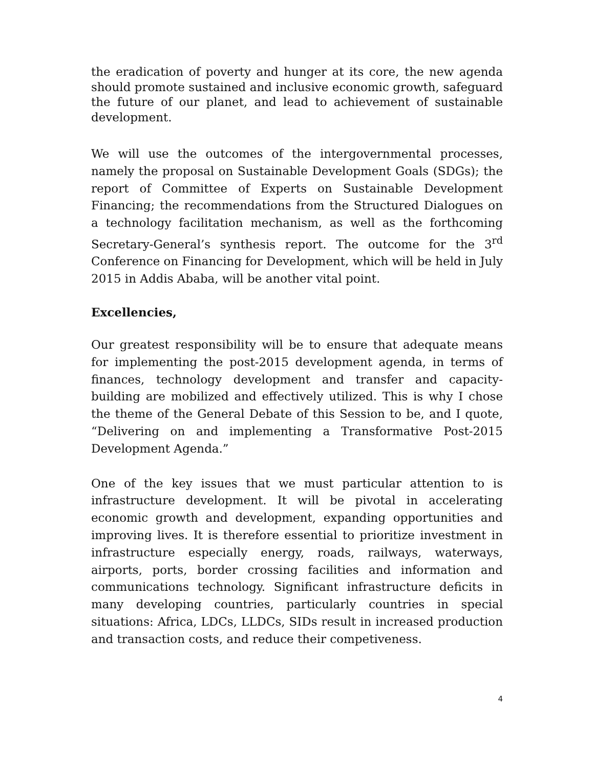the eradication of poverty and hunger at its core, the new agenda should promote sustained and inclusive economic growth, safeguard the future of our planet, and lead to achievement of sustainable development.
We will use the outcomes of the intergovernmental processes, namely the proposal on Sustainable Development Goals (SDGs); the report of Committee of Experts on Sustainable Development Financing; the recommendations from the Structured Dialogues on a technology facilitation mechanism, as well as the forthcoming Secretary-General’s synthesis report. The outcome for the 3<sup>rd</sup> Conference on Financing for Development, which will be held in July 2015 in Addis Ababa, will be another vital point.
Excellencies,
Our greatest responsibility will be to ensure that adequate means for implementing the post-2015 development agenda, in terms of finances, technology development and transfer and capacity-building are mobilized and effectively utilized. This is why I chose the theme of the General Debate of this Session to be, and I quote, “Delivering on and implementing a Transformative Post-2015 Development Agenda.”
One of the key issues that we must particular attention to is infrastructure development. It will be pivotal in accelerating economic growth and development, expanding opportunities and improving lives. It is therefore essential to prioritize investment in infrastructure especially energy, roads, railways, waterways, airports, ports, border crossing facilities and information and communications technology. Significant infrastructure deficits in many developing countries, particularly countries in special situations: Africa, LDCs, LLDCs, SIDs result in increased production and transaction costs, and reduce their competiveness.
4